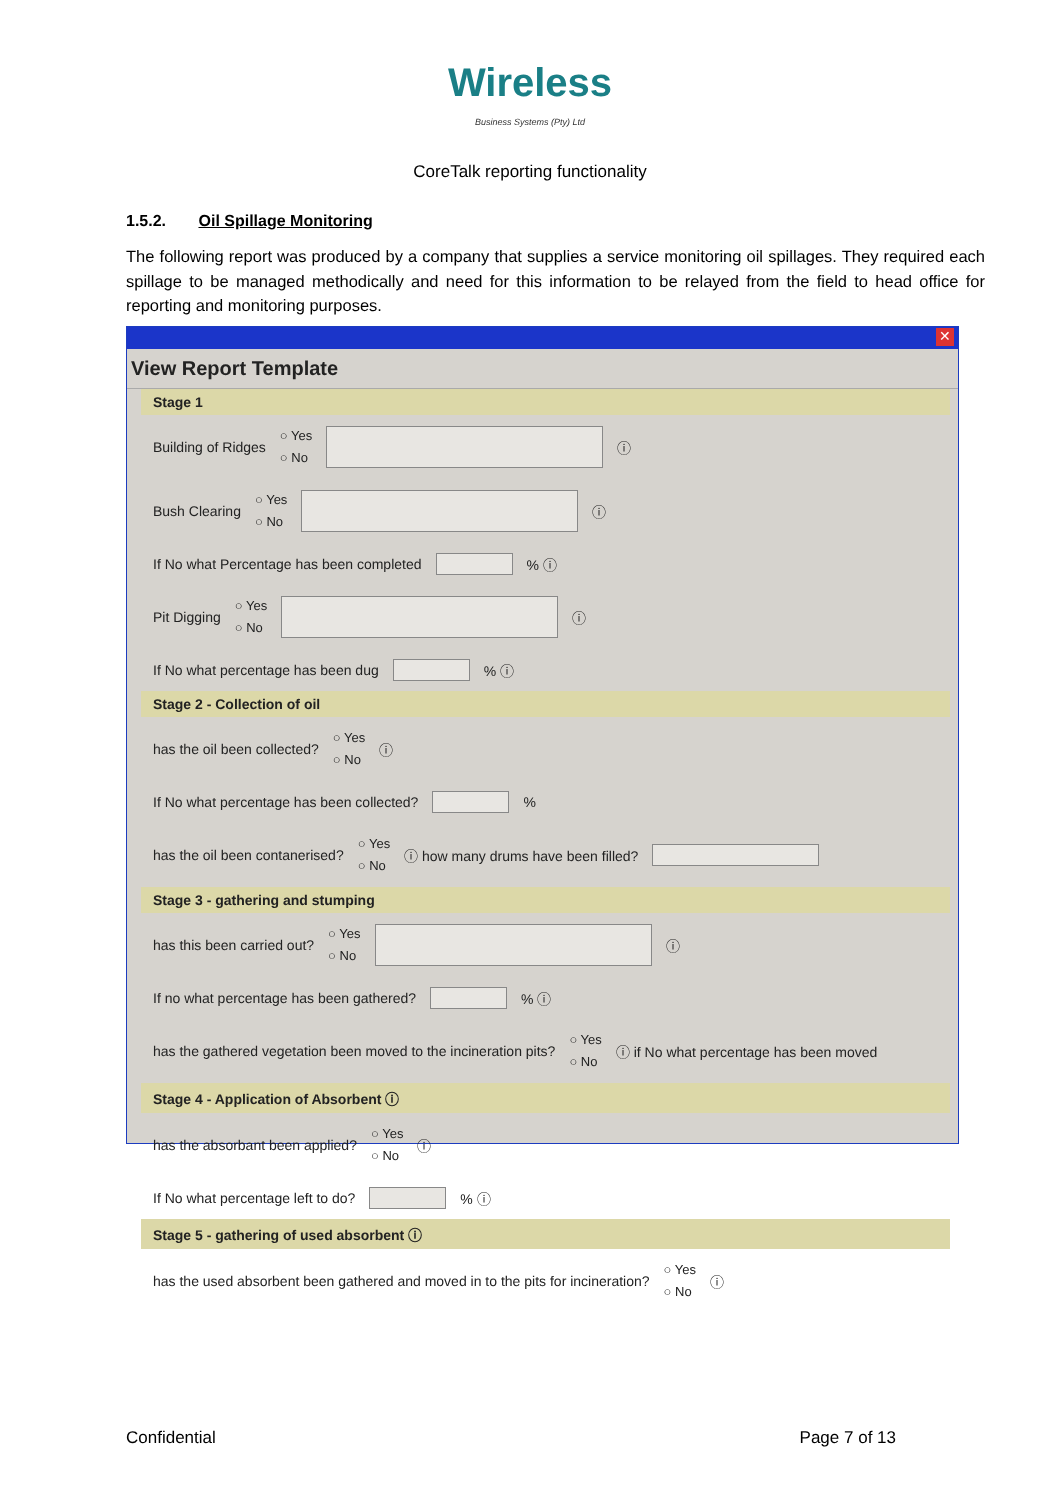Wireless
Business Systems (Pty) Ltd
CoreTalk reporting functionality
1.5.2. Oil Spillage Monitoring
The following report was produced by a company that supplies a service monitoring oil spillages. They required each spillage to be managed methodically and need for this information to be relayed from the field to head office for reporting and monitoring purposes.
✕
View Report Template
Stage 1
Building of Ridges ○ Yes
○ No ⓘ
Bush Clearing ○ Yes
○ No ⓘ
If No what Percentage has been completed % ⓘ
Pit Digging ○ Yes
○ No ⓘ
If No what percentage has been dug % ⓘ
Stage 2 - Collection of oil
has the oil been collected? ○ Yes
○ No ⓘ
If No what percentage has been collected? %
has the oil been contanerised? ○ Yes
○ No ⓘ how many drums have been filled?
Stage 3 - gathering and stumping
has this been carried out? ○ Yes
○ No ⓘ
If no what percentage has been gathered? % ⓘ
has the gathered vegetation been moved to the incineration pits? ○ Yes
○ No ⓘ if No what percentage has been moved
Stage 4 - Application of Absorbent ⓘ
has the absorbant been applied? ○ Yes
○ No ⓘ
If No what percentage left to do? % ⓘ
Stage 5 - gathering of used absorbent ⓘ
has the used absorbent been gathered and moved in to the pits for incineration? ○ Yes
○ No ⓘ
Confidential Page 7 of 13